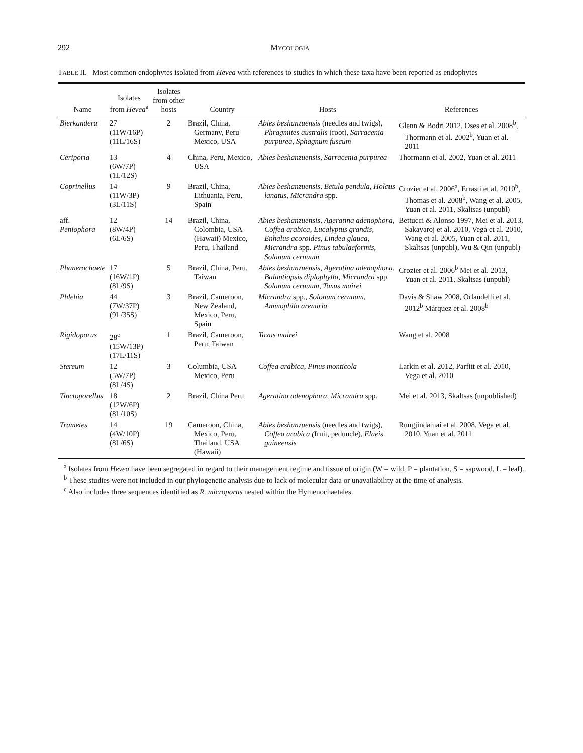292 MYCOLOGIA
TABLE II. Most common endophytes isolated from Hevea with references to studies in which these taxa have been reported as endophytes
| Name | Isolates from Hevea<sup>a</sup> | Isolates from other hosts | Country | Hosts | References |
| --- | --- | --- | --- | --- | --- |
| Bjerkandera | 27 (11W/16P) (11L/16S) | 2 | Brazil, China, Germany, Peru Mexico, USA | Abies beshanzuensis (needles and twigs), Phragmites australis (root), Sarracenia purpurea , Sphagnum fuscum | Glenn & Bodri 2012, Oses et al. 2008<sup>b</sup>, Thormann et al. 2002<sup>b</sup>, Yuan et al. 2011 |
| Ceriporia | 13 (6W/7P) (1L/12S) | 4 | China, Peru, Mexico, USA | Abies beshanzuensis , Sarracenia purpurea | Thormann et al. 2002, Yuan et al. 2011 |
| Coprinellus | 14 (11W/3P) (3L/11S) | 9 | Brazil, China, Lithuania, Peru, Spain | Abies beshanzuensis , Betula pendula , Holcus lanatus , Micrandra spp. | Crozier et al. 2006<sup>a</sup>, Errasti et al. 2010<sup>b</sup>, Thomas et al. 2008<sup>b</sup>, Wang et al. 2005, Yuan et al. 2011, Skaltsas (unpubl) |
| aff. Peniophora | 12 (8W/4P) (6L/6S) | 14 | Brazil, China, Colombia, USA (Hawaii) Mexico, Peru, Thailand | Abies beshanzuensis , Ageratina adenophora , Coffea arabica , Eucalyptus grandis , Enhalus acoroides , Lindea glauca , Micrandra spp. Pinus tabulaeformis , Solanum cernuum | Bettucci & Alonso 1997, Mei et al. 2013, Sakayaroj et al. 2010, Vega et al. 2010, Wang et al. 2005, Yuan et al. 2011, Skaltsas (unpubl), Wu & Qin (unpubl) |
| Phanerochaete | 17 (16W/1P) (8L/9S) | 5 | Brazil, China, Peru, Taiwan | Abies beshanzuensis , Ageratina adenophora , Balantiopsis diplophylla , Micrandra spp. Solanum cernuum , Taxus mairei | Crozier et al. 2006<sup>b</sup> Mei et al. 2013, Yuan et al. 2011, Skaltsas (unpubl) |
| Phlebia | 44 (7W/37P) (9L/35S) | 3 | Brazil, Cameroon, New Zealand, Mexico, Peru, Spain | Micrandra spp., Solonum cernuum , Ammophila arenaria | Davis & Shaw 2008, Orlandelli et al. 2012<sup>b</sup> Márquez et al. 2008<sup>b</sup> |
| Rigidoporus | 28<sup>c</sup> (15W/13P) (17L/11S) | 1 | Brazil, Cameroon, Peru, Taiwan | Taxus mairei | Wang et al. 2008 |
| Stereum | 12 (5W/7P) (8L/4S) | 3 | Columbia, USA Mexico, Peru | Coffea arabica , Pinus monticola | Larkin et al. 2012, Parfitt et al. 2010, Vega et al. 2010 |
| Tinctoporellus | 18 (12W/6P) (8L/10S) | 2 | Brazil, China Peru | Ageratina adenophora , Micrandra spp. | Mei et al. 2013, Skaltsas (unpublished) |
| Trametes | 14 (4W/10P) (8L/6S) | 19 | Cameroon, China, Mexico, Peru, Thailand, USA (Hawaii) | Abies beshanzuensis (needles and twigs), Coffea arabica ( fruit, peduncle), Elaeis guineensis | Rungjindamai et al. 2008, Vega et al. 2010, Yuan et al. 2011 |
<sup>a</sup> Isolates from Hevea have been segregated in regard to their management regime and tissue of origin (W = wild, P = plantation, S = sapwood, L = leaf).
<sup>b</sup> These studies were not included in our phylogenetic analysis due to lack of molecular data or unavailability at the time of analysis.
<sup>c</sup> Also includes three sequences identified as R. microporus nested within the Hymenochaetales.